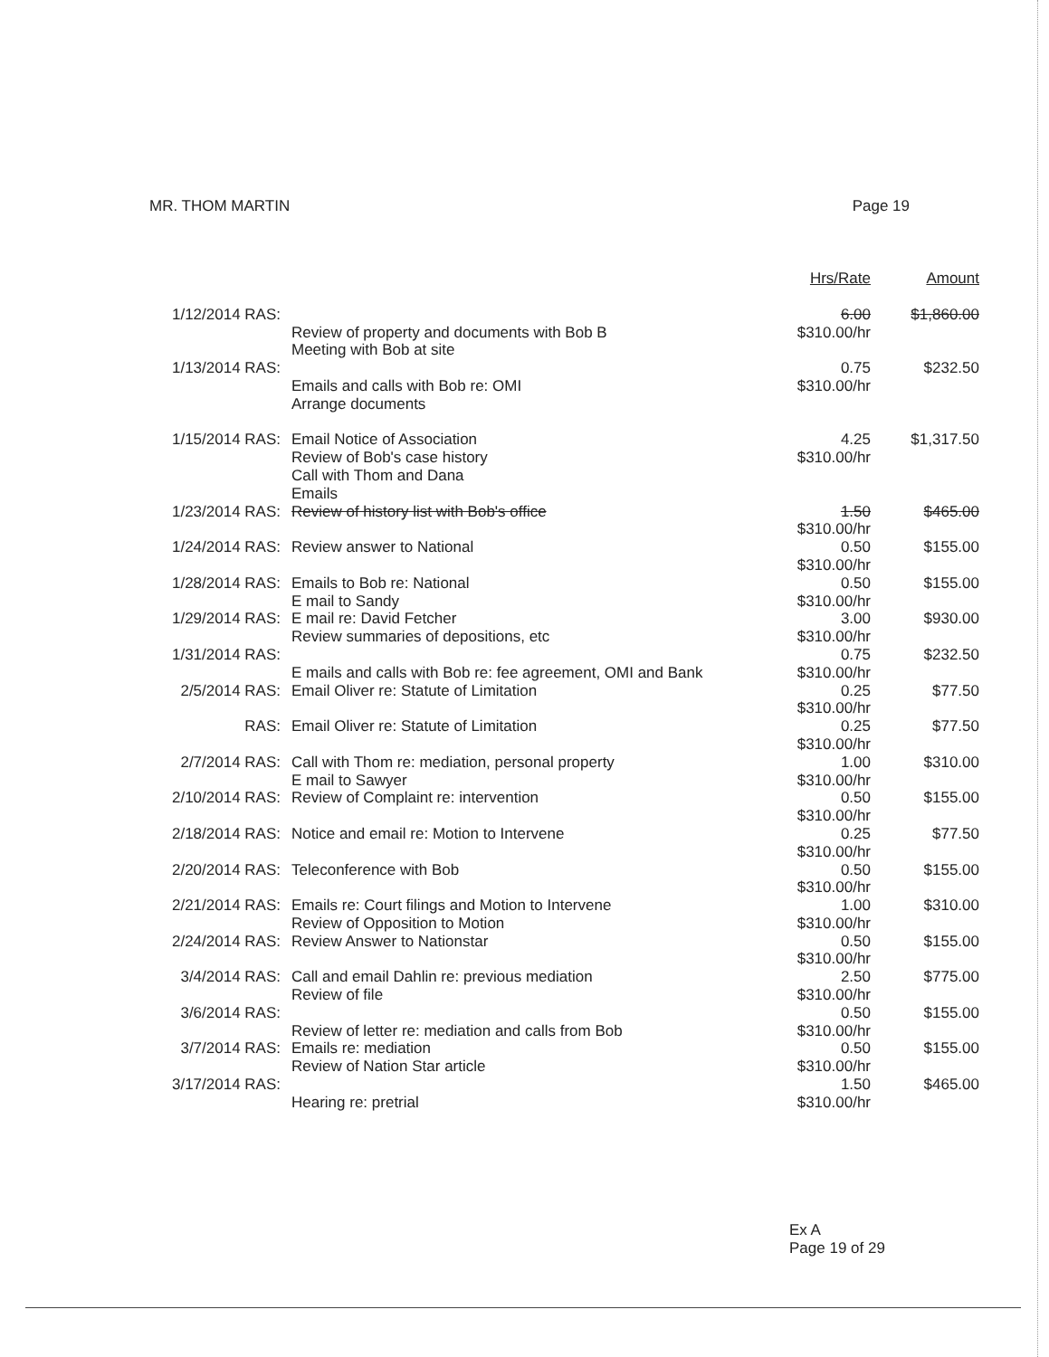MR. THOM MARTIN Page 19
| | | Hrs/Rate | Amount |
| 1/12/2014 RAS: | Review of property and documents with Bob B Meeting with Bob at site | 6.00 $310.00/hr | $1,860.00 |
| 1/13/2014 RAS: | Emails and calls with Bob re: OMI Arrange documents | 0.75 $310.00/hr | $232.50 |
| 1/15/2014 RAS: | Email Notice of Association Review of Bob's case history Call with Thom and Dana Emails | 4.25 $310.00/hr | $1,317.50 |
| 1/23/2014 RAS: | Review of history list with Bob's office | 1.50 $310.00/hr | $465.00 |
| 1/24/2014 RAS: | Review answer to National | 0.50 $310.00/hr | $155.00 |
| 1/28/2014 RAS: | Emails to Bob re: National E mail to Sandy | 0.50 $310.00/hr | $155.00 |
| 1/29/2014 RAS: | E mail re: David Fetcher Review summaries of depositions, etc | 3.00 $310.00/hr | $930.00 |
| 1/31/2014 RAS: | E mails and calls with Bob re: fee agreement, OMI and Bank | 0.75 $310.00/hr | $232.50 |
| 2/5/2014 RAS: | Email Oliver re: Statute of Limitation | 0.25 $310.00/hr | $77.50 |
| RAS: | Email Oliver re: Statute of Limitation | 0.25 $310.00/hr | $77.50 |
| 2/7/2014 RAS: | Call with Thom re: mediation, personal property E mail to Sawyer | 1.00 $310.00/hr | $310.00 |
| 2/10/2014 RAS: | Review of Complaint re: intervention | 0.50 $310.00/hr | $155.00 |
| 2/18/2014 RAS: | Notice and email re: Motion to Intervene | 0.25 $310.00/hr | $77.50 |
| 2/20/2014 RAS: | Teleconference with Bob | 0.50 $310.00/hr | $155.00 |
| 2/21/2014 RAS: | Emails re: Court filings and Motion to Intervene Review of Opposition to Motion | 1.00 $310.00/hr | $310.00 |
| 2/24/2014 RAS: | Review Answer to Nationstar | 0.50 $310.00/hr | $155.00 |
| 3/4/2014 RAS: | Call and email Dahlin re: previous mediation Review of file | 2.50 $310.00/hr | $775.00 |
| 3/6/2014 RAS: | Review of letter re: mediation and calls from Bob | 0.50 $310.00/hr | $155.00 |
| 3/7/2014 RAS: | Emails re: mediation Review of Nation Star article | 0.50 $310.00/hr | $155.00 |
| 3/17/2014 RAS: | Hearing re: pretrial | 1.50 $310.00/hr | $465.00 |
Ex A
Page 19 of 29